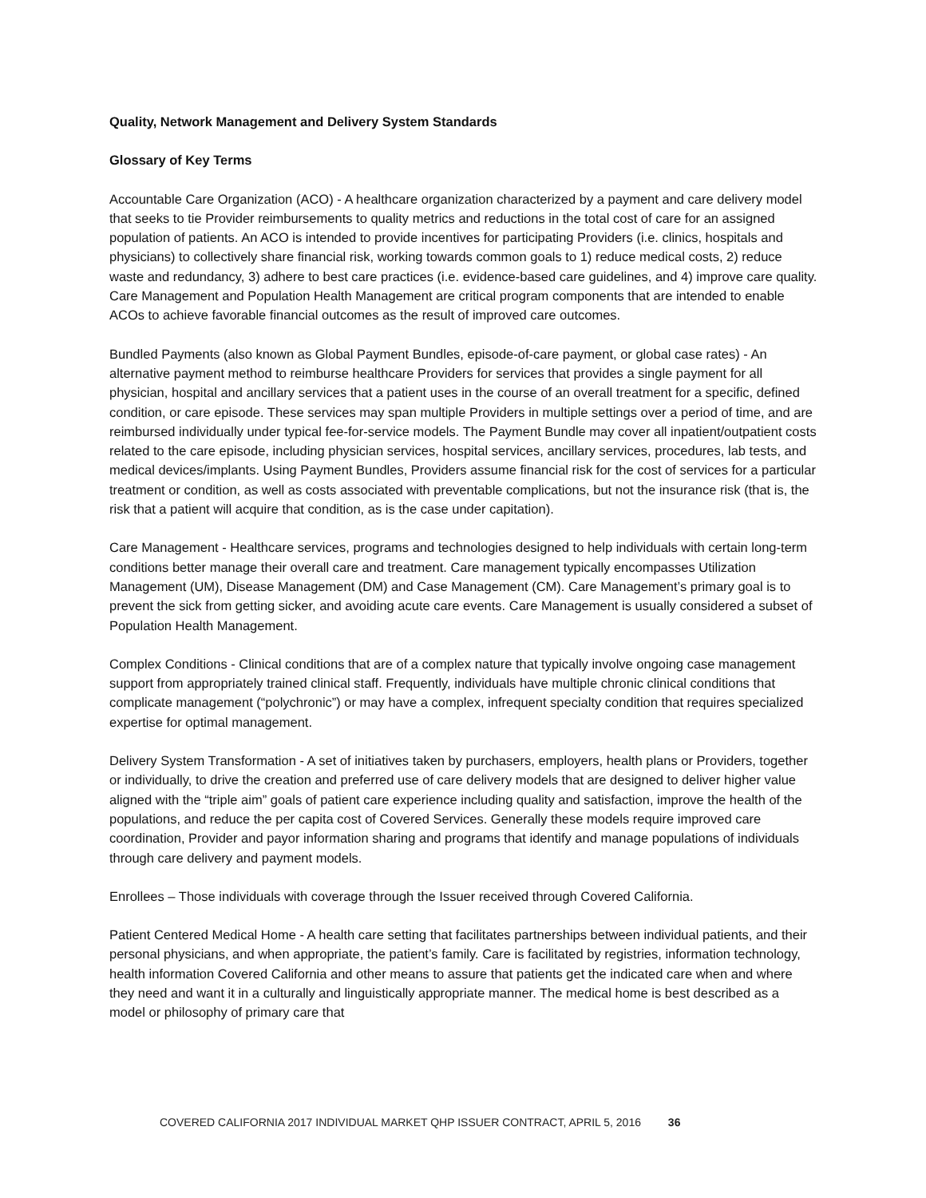Quality, Network Management and Delivery System Standards
Glossary of Key Terms
Accountable Care Organization (ACO) - A healthcare organization characterized by a payment and care delivery model that seeks to tie Provider reimbursements to quality metrics and reductions in the total cost of care for an assigned population of patients. An ACO is intended to provide incentives for participating Providers (i.e. clinics, hospitals and physicians) to collectively share financial risk, working towards common goals to 1) reduce medical costs, 2) reduce waste and redundancy, 3) adhere to best care practices (i.e. evidence-based care guidelines, and 4) improve care quality. Care Management and Population Health Management are critical program components that are intended to enable ACOs to achieve favorable financial outcomes as the result of improved care outcomes.
Bundled Payments (also known as Global Payment Bundles, episode-of-care payment, or global case rates) - An alternative payment method to reimburse healthcare Providers for services that provides a single payment for all physician, hospital and ancillary services that a patient uses in the course of an overall treatment for a specific, defined condition, or care episode. These services may span multiple Providers in multiple settings over a period of time, and are reimbursed individually under typical fee-for-service models. The Payment Bundle may cover all inpatient/outpatient costs related to the care episode, including physician services, hospital services, ancillary services, procedures, lab tests, and medical devices/implants. Using Payment Bundles, Providers assume financial risk for the cost of services for a particular treatment or condition, as well as costs associated with preventable complications, but not the insurance risk (that is, the risk that a patient will acquire that condition, as is the case under capitation).
Care Management - Healthcare services, programs and technologies designed to help individuals with certain long-term conditions better manage their overall care and treatment. Care management typically encompasses Utilization Management (UM), Disease Management (DM) and Case Management (CM). Care Management’s primary goal is to prevent the sick from getting sicker, and avoiding acute care events. Care Management is usually considered a subset of Population Health Management.
Complex Conditions - Clinical conditions that are of a complex nature that typically involve ongoing case management support from appropriately trained clinical staff. Frequently, individuals have multiple chronic clinical conditions that complicate management (“polychronic”) or may have a complex, infrequent specialty condition that requires specialized expertise for optimal management.
Delivery System Transformation - A set of initiatives taken by purchasers, employers, health plans or Providers, together or individually, to drive the creation and preferred use of care delivery models that are designed to deliver higher value aligned with the “triple aim” goals of patient care experience including quality and satisfaction, improve the health of the populations, and reduce the per capita cost of Covered Services. Generally these models require improved care coordination, Provider and payor information sharing and programs that identify and manage populations of individuals through care delivery and payment models.
Enrollees – Those individuals with coverage through the Issuer received through Covered California.
Patient Centered Medical Home - A health care setting that facilitates partnerships between individual patients, and their personal physicians, and when appropriate, the patient’s family. Care is facilitated by registries, information technology, health information Covered California and other means to assure that patients get the indicated care when and where they need and want it in a culturally and linguistically appropriate manner. The medical home is best described as a model or philosophy of primary care that
COVERED CALIFORNIA 2017 INDIVIDUAL MARKET QHP ISSUER CONTRACT, APRIL 5, 2016 36